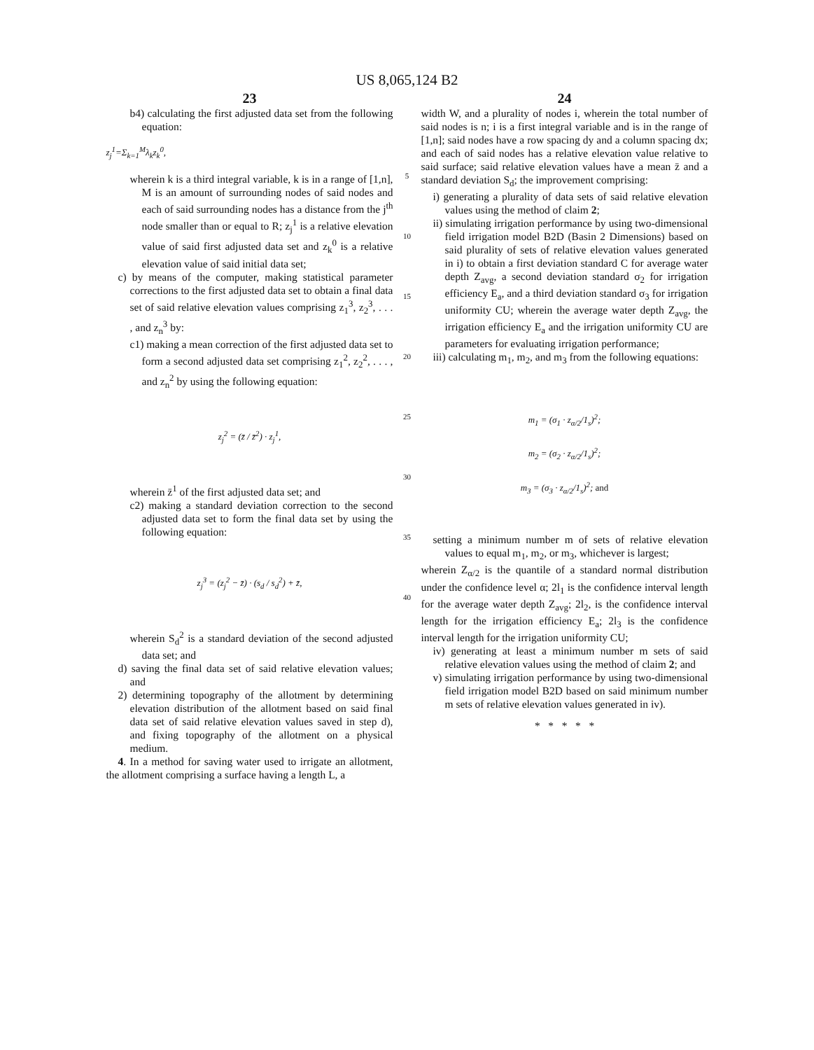US 8,065,124 B2
23
b4) calculating the first adjusted data set from the following equation:
z<sub>j</sub><sup>1</sup>=Σ<sub>k=1</sub><sup>M</sup>λ<sub>k</sub>z<sub>k</sub><sup>0</sup>,
wherein k is a third integral variable, k is in a range of [1,n], M is an amount of surrounding nodes of said nodes and each of said surrounding nodes has a distance from the j<sup>th</sup> node smaller than or equal to R; z<sub>j</sub><sup>1</sup> is a relative elevation value of said first adjusted data set and z<sub>k</sub><sup>0</sup> is a relative elevation value of said initial data set;
c) by means of the computer, making statistical parameter corrections to the first adjusted data set to obtain a final data set of said relative elevation values comprising z<sub>1</sub><sup>3</sup>, z<sub>2</sub><sup>3</sup>, . . . , and z<sub>n</sub><sup>3</sup> by:
c1) making a mean correction of the first adjusted data set to form a second adjusted data set comprising z<sub>1</sub><sup>2</sup>, z<sub>2</sub><sup>2</sup>, . . . , and z<sub>n</sub><sup>2</sup> by using the following equation:
z<sub>j</sub><sup>2</sup> = (z̄ / z̄<sup>2</sup>) · z<sub>j</sub><sup>1</sup>,
wherein z̄<sup>1</sup> of the first adjusted data set; and
c2) making a standard deviation correction to the second adjusted data set to form the final data set by using the following equation:
z<sub>j</sub><sup>3</sup> = (z<sub>j</sub><sup>2</sup> − z̄) · (s<sub>d</sub> / s<sub>d</sub><sup>2</sup>) + z̄,
wherein S<sub>d</sub><sup>2</sup> is a standard deviation of the second adjusted data set; and
d) saving the final data set of said relative elevation values; and
2) determining topography of the allotment by determining elevation distribution of the allotment based on said final data set of said relative elevation values saved in step d), and fixing topography of the allotment on a physical medium.
4. In a method for saving water used to irrigate an allotment, the allotment comprising a surface having a length L, a
5
10
15
20
25
30
35
40
24
width W, and a plurality of nodes i, wherein the total number of said nodes is n; i is a first integral variable and is in the range of [1,n]; said nodes have a row spacing dy and a column spacing dx; and each of said nodes has a relative elevation value relative to said surface; said relative elevation values have a mean z̄ and a standard deviation S<sub>d</sub>; the improvement comprising:
i) generating a plurality of data sets of said relative elevation values using the method of claim 2;
ii) simulating irrigation performance by using two-dimensional field irrigation model B2D (Basin 2 Dimensions) based on said plurality of sets of relative elevation values generated in i) to obtain a first deviation standard C for average water depth Z<sub>avg</sub>, a second deviation standard σ<sub>2</sub> for irrigation efficiency E<sub>a</sub>, and a third deviation standard σ<sub>3</sub> for irrigation uniformity CU; wherein the average water depth Z<sub>avg</sub>, the irrigation efficiency E<sub>a</sub> and the irrigation uniformity CU are parameters for evaluating irrigation performance;
iii) calculating m<sub>1</sub>, m<sub>2</sub>, and m<sub>3</sub> from the following equations:
m<sub>1</sub> = (σ<sub>1</sub> · z<sub>α/2</sub>/1<sub>s</sub>)<sup>2</sup>;
m<sub>2</sub> = (σ<sub>2</sub> · z<sub>α/2</sub>/1<sub>s</sub>)<sup>2</sup>;
m<sub>3</sub> = (σ<sub>3</sub> · z<sub>α/2</sub>/1<sub>s</sub>)<sup>2</sup>; and
setting a minimum number m of sets of relative elevation values to equal m<sub>1</sub>, m<sub>2</sub>, or m<sub>3</sub>, whichever is largest;
wherein Z<sub>α/2</sub> is the quantile of a standard normal distribution under the confidence level α; 2l<sub>1</sub> is the confidence interval length for the average water depth Z<sub>avg</sub>; 2l<sub>2</sub>, is the confidence interval length for the irrigation efficiency E<sub>a</sub>; 2l<sub>3</sub> is the confidence interval length for the irrigation uniformity CU;
iv) generating at least a minimum number m sets of said relative elevation values using the method of claim 2; and
v) simulating irrigation performance by using two-dimensional field irrigation model B2D based on said minimum number m sets of relative elevation values generated in iv).
* * * * *